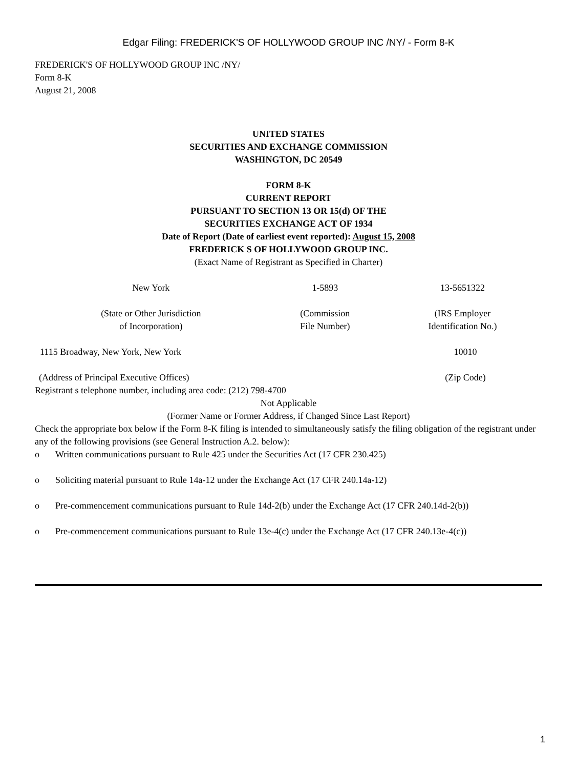Edgar Filing: FREDERICK'S OF HOLLYWOOD GROUP INC /NY/ - Form 8-K
FREDERICK'S OF HOLLYWOOD GROUP INC /NY/
Form 8-K
August 21, 2008
UNITED STATES
SECURITIES AND EXCHANGE COMMISSION
WASHINGTON, DC 20549
FORM 8-K
CURRENT REPORT
PURSUANT TO SECTION 13 OR 15(d) OF THE
SECURITIES EXCHANGE ACT OF 1934
Date of Report (Date of earliest event reported): August 15, 2008
FREDERICK S OF HOLLYWOOD GROUP INC.
(Exact Name of Registrant as Specified in Charter)
| New York | 1-5893 | 13-5651322 |
| (State or Other Jurisdiction of Incorporation) | (Commission File Number) | (IRS Employer Identification No.) |
| 1115 Broadway, New York, New York | 10010 |
| (Address of Principal Executive Offices) | (Zip Code) |
Registrant s telephone number, including area code: (212) 798-4700
Not Applicable
(Former Name or Former Address, if Changed Since Last Report)
Check the appropriate box below if the Form 8-K filing is intended to simultaneously satisfy the filing obligation of the registrant under any of the following provisions (see General Instruction A.2. below):
o Written communications pursuant to Rule 425 under the Securities Act (17 CFR 230.425)
o Soliciting material pursuant to Rule 14a-12 under the Exchange Act (17 CFR 240.14a-12)
o Pre-commencement communications pursuant to Rule 14d-2(b) under the Exchange Act (17 CFR 240.14d-2(b))
o Pre-commencement communications pursuant to Rule 13e-4(c) under the Exchange Act (17 CFR 240.13e-4(c))
1